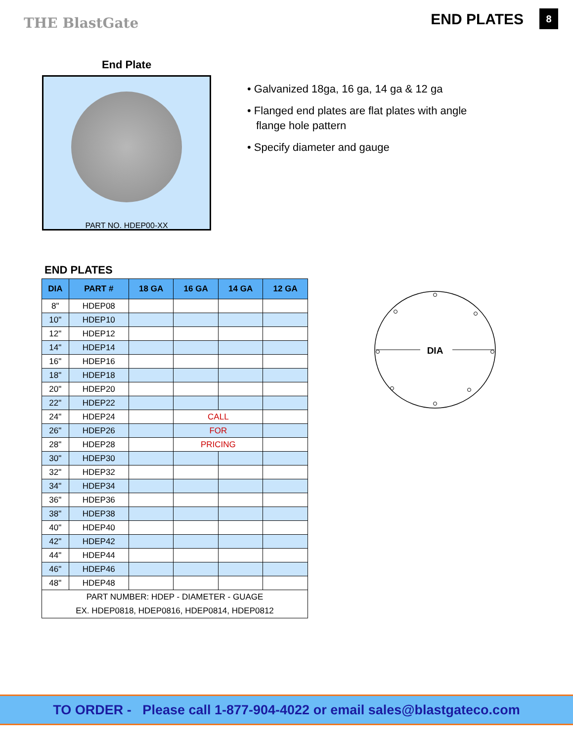THE BlastGate END PLATES 8
End Plate
PART NO. HDEP00-XX
• Galvanized 18ga, 16 ga, 14 ga & 12 ga
• Flanged end plates are flat plates with angle flange hole pattern
• Specify diameter and gauge
END PLATES
| DIA | PART # | 18 GA | 16 GA | 14 GA | 12 GA |
| --- | --- | --- | --- | --- | --- |
| 8" | HDEP08 | | | | |
| 10" | HDEP10 | | | | |
| 12" | HDEP12 | | | | |
| 14" | HDEP14 | | | | |
| 16" | HDEP16 | | | | |
| 18" | HDEP18 | | | | |
| 20" | HDEP20 | | | | |
| 22" | HDEP22 | | | | |
| 24" | HDEP24 | | CALL | | |
| 26" | HDEP26 | | FOR | | |
| 28" | HDEP28 | | PRICING | | |
| 30" | HDEP30 | | | | |
| 32" | HDEP32 | | | | |
| 34" | HDEP34 | | | | |
| 36" | HDEP36 | | | | |
| 38" | HDEP38 | | | | |
| 40" | HDEP40 | | | | |
| 42" | HDEP42 | | | | |
| 44" | HDEP44 | | | | |
| 46" | HDEP46 | | | | |
| 48" | HDEP48 | | | | |
| PART NUMBER: HDEP - DIAMETER - GUAGE EX. HDEP0818, HDEP0816, HDEP0814, HDEP0812 | | | | | |
DIA
TO ORDER - Please call 1-877-904-4022 or email sales@blastgateco.com